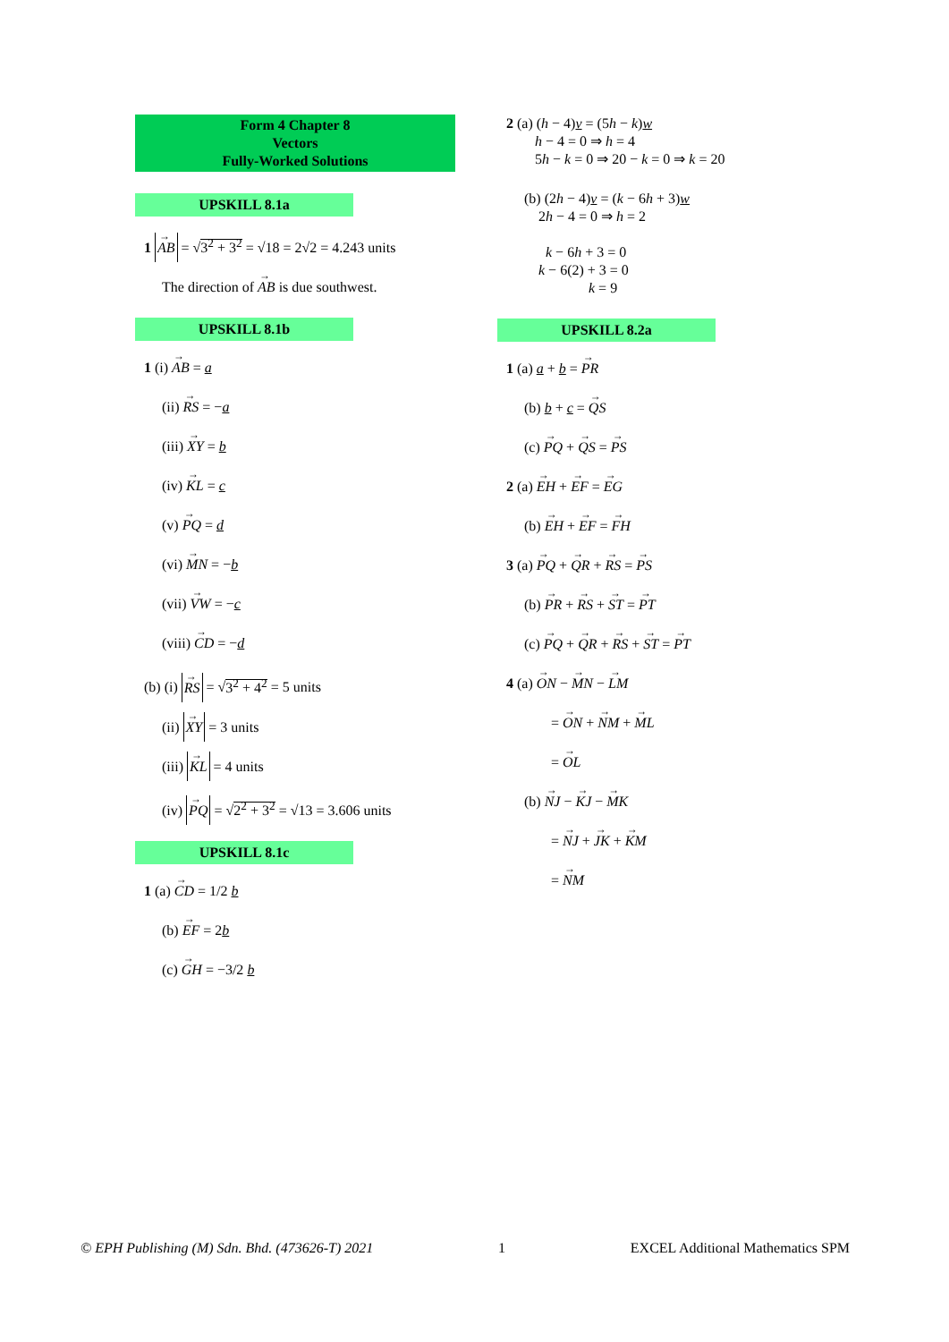Form 4 Chapter 8
Vectors
Fully-Worked Solutions
UPSKILL 8.1a
1 AB = √3<sup>2</sup> + 3<sup>2</sup> = √18 = 2√2 = 4.243 units
The direction of AB is due southwest.
UPSKILL 8.1b
1 (i) AB = a
(ii) RS = −a
(iii) XY = b
(iv) KL = c
(v) PQ = d
(vi) MN = −b
(vii) VW = −c
(viii) CD = −d
(b) (i) RS = √3<sup>2</sup> + 4<sup>2</sup> = 5 units
(ii) XY = 3 units
(iii) KL = 4 units
(iv) PQ = √2<sup>2</sup> + 3<sup>2</sup> = √13 = 3.606 units
UPSKILL 8.1c
1 (a) CD = 1/2 b
(b) EF = 2b
(c) GH = −3/2 b
2 (a) (h − 4)v = (5h − k)w
h − 4 = 0 ⇒ h = 4
5h − k = 0 ⇒ 20 − k = 0 ⇒ k = 20
(b) (2h − 4)v = (k − 6h + 3)w
2h − 4 = 0 ⇒ h = 2
k − 6h + 3 = 0
k − 6(2) + 3 = 0
k = 9
UPSKILL 8.2a
1 (a) a + b = PR
(b) b + c = QS
(c) PQ + QS = PS
2 (a) EH + EF = EG
(b) EH + EF = FH
3 (a) PQ + QR + RS = PS
(b) PR + RS + ST = PT
(c) PQ + QR + RS + ST = PT
4 (a) ON − MN − LM
= ON + NM + ML
= OL
(b) NJ − KJ − MK
= NJ + JK + KM
= NM
© EPH Publishing (M) Sdn. Bhd. (473626-T) 2021 1 EXCEL Additional Mathematics SPM